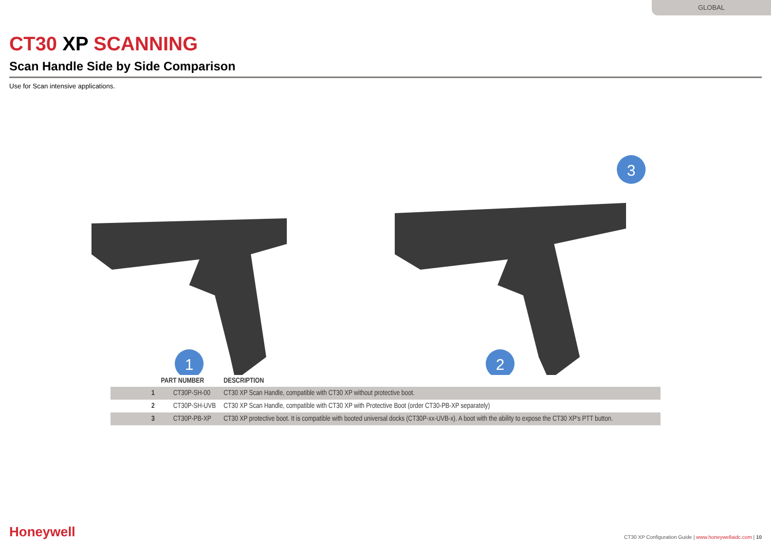GLOBAL
CT30 XP SCANNING
Scan Handle Side by Side Comparison
Use for Scan intensive applications.
1
2
3
| | PART NUMBER | DESCRIPTION |
| --- | --- | --- |
| 1 | CT30P-SH-00 | CT30 XP Scan Handle, compatible with CT30 XP without protective boot. |
| 2 | CT30P-SH-UVB | CT30 XP Scan Handle, compatible with CT30 XP with Protective Boot (order CT30-PB-XP separately) |
| 3 | CT30P-PB-XP | CT30 XP protective boot. It is compatible with booted universal docks (CT30P-xx-UVB-x). A boot with the ability to expose the CT30 XP's PTT button. |
Honeywell
CT30 XP Configuration Guide | www.honeywellaidc.com | 10